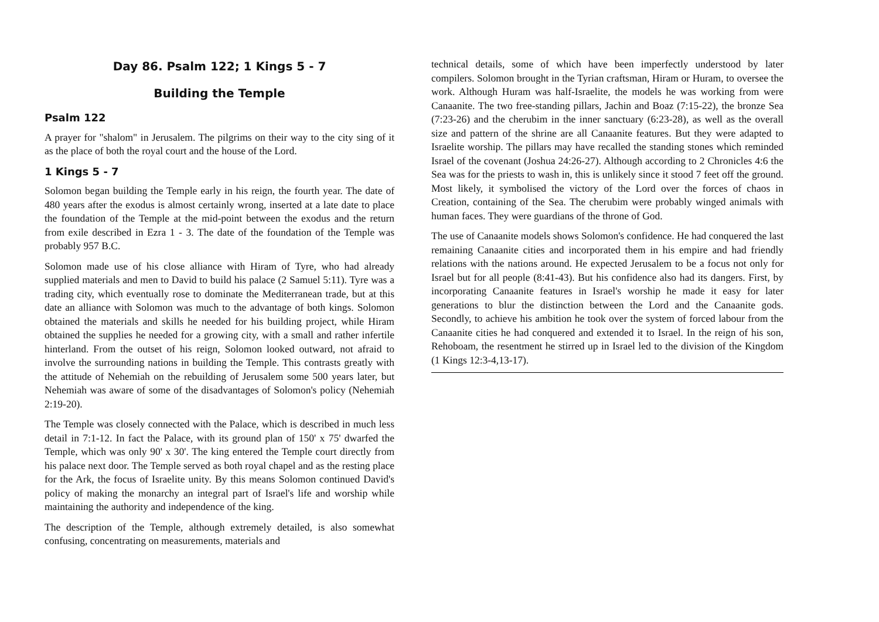Day 86. Psalm 122; 1 Kings 5 - 7
Building the Temple
Psalm 122
A prayer for "shalom" in Jerusalem. The pilgrims on their way to the city sing of it as the place of both the royal court and the house of the Lord.
1 Kings 5 - 7
Solomon began building the Temple early in his reign, the fourth year. The date of 480 years after the exodus is almost certainly wrong, inserted at a late date to place the foundation of the Temple at the mid-point between the exodus and the return from exile described in Ezra 1 - 3. The date of the foundation of the Temple was probably 957 B.C.
Solomon made use of his close alliance with Hiram of Tyre, who had already supplied materials and men to David to build his palace (2 Samuel 5:11). Tyre was a trading city, which eventually rose to dominate the Mediterranean trade, but at this date an alliance with Solomon was much to the advantage of both kings. Solomon obtained the materials and skills he needed for his building project, while Hiram obtained the supplies he needed for a growing city, with a small and rather infertile hinterland. From the outset of his reign, Solomon looked outward, not afraid to involve the surrounding nations in building the Temple. This contrasts greatly with the attitude of Nehemiah on the rebuilding of Jerusalem some 500 years later, but Nehemiah was aware of some of the disadvantages of Solomon's policy (Nehemiah 2:19-20).
The Temple was closely connected with the Palace, which is described in much less detail in 7:1-12. In fact the Palace, with its ground plan of 150' x 75' dwarfed the Temple, which was only 90' x 30'. The king entered the Temple court directly from his palace next door. The Temple served as both royal chapel and as the resting place for the Ark, the focus of Israelite unity. By this means Solomon continued David's policy of making the monarchy an integral part of Israel's life and worship while maintaining the authority and independence of the king.
The description of the Temple, although extremely detailed, is also somewhat confusing, concentrating on measurements, materials and
technical details, some of which have been imperfectly understood by later compilers. Solomon brought in the Tyrian craftsman, Hiram or Huram, to oversee the work. Although Huram was half-Israelite, the models he was working from were Canaanite. The two free-standing pillars, Jachin and Boaz (7:15-22), the bronze Sea (7:23-26) and the cherubim in the inner sanctuary (6:23-28), as well as the overall size and pattern of the shrine are all Canaanite features. But they were adapted to Israelite worship. The pillars may have recalled the standing stones which reminded Israel of the covenant (Joshua 24:26-27). Although according to 2 Chronicles 4:6 the Sea was for the priests to wash in, this is unlikely since it stood 7 feet off the ground. Most likely, it symbolised the victory of the Lord over the forces of chaos in Creation, containing of the Sea. The cherubim were probably winged animals with human faces. They were guardians of the throne of God.
The use of Canaanite models shows Solomon's confidence. He had conquered the last remaining Canaanite cities and incorporated them in his empire and had friendly relations with the nations around. He expected Jerusalem to be a focus not only for Israel but for all people (8:41-43). But his confidence also had its dangers. First, by incorporating Canaanite features in Israel's worship he made it easy for later generations to blur the distinction between the Lord and the Canaanite gods. Secondly, to achieve his ambition he took over the system of forced labour from the Canaanite cities he had conquered and extended it to Israel. In the reign of his son, Rehoboam, the resentment he stirred up in Israel led to the division of the Kingdom (1 Kings 12:3-4,13-17).